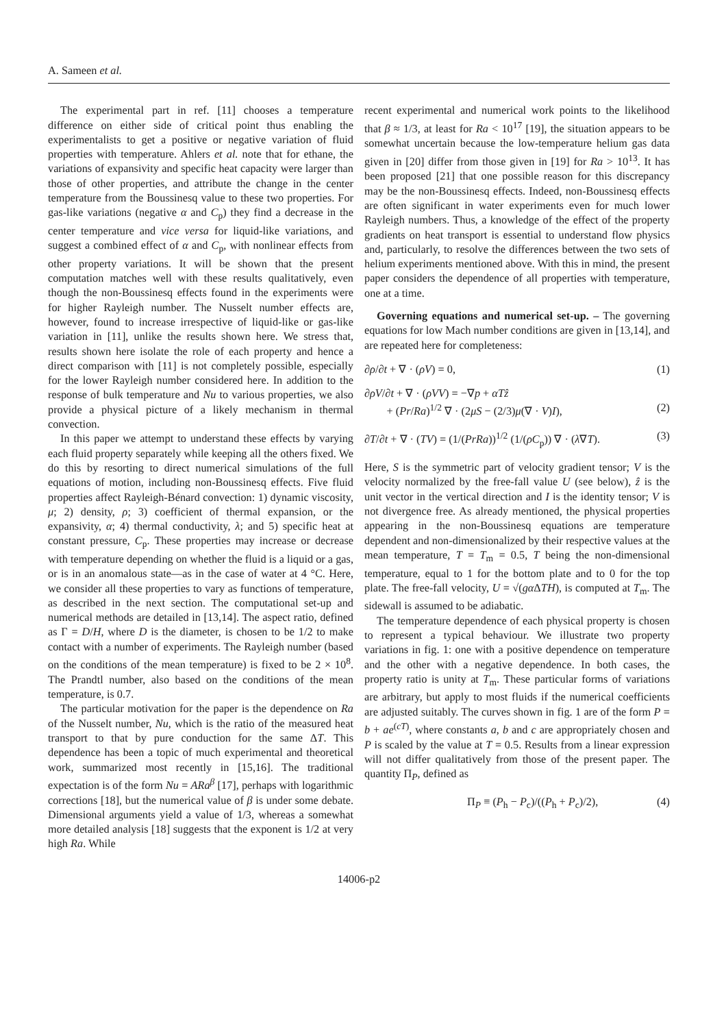A. Sameen et al.
The experimental part in ref. [11] chooses a temperature difference on either side of critical point thus enabling the experimentalists to get a positive or negative variation of fluid properties with temperature. Ahlers et al. note that for ethane, the variations of expansivity and specific heat capacity were larger than those of other properties, and attribute the change in the center temperature from the Boussinesq value to these two properties. For gas-like variations (negative α and C<sub>p</sub>) they find a decrease in the center temperature and vice versa for liquid-like variations, and suggest a combined effect of α and C<sub>p</sub>, with nonlinear effects from other property variations. It will be shown that the present computation matches well with these results qualitatively, even though the non-Boussinesq effects found in the experiments were for higher Rayleigh number. The Nusselt number effects are, however, found to increase irrespective of liquid-like or gas-like variation in [11], unlike the results shown here. We stress that, results shown here isolate the role of each property and hence a direct comparison with [11] is not completely possible, especially for the lower Rayleigh number considered here. In addition to the response of bulk temperature and Nu to various properties, we also provide a physical picture of a likely mechanism in thermal convection.
In this paper we attempt to understand these effects by varying each fluid property separately while keeping all the others fixed. We do this by resorting to direct numerical simulations of the full equations of motion, including non-Boussinesq effects. Five fluid properties affect Rayleigh-Bénard convection: 1) dynamic viscosity, μ; 2) density, ρ; 3) coefficient of thermal expansion, or the expansivity, α; 4) thermal conductivity, λ; and 5) specific heat at constant pressure, C<sub>p</sub>. These properties may increase or decrease with temperature depending on whether the fluid is a liquid or a gas, or is in an anomalous state—as in the case of water at 4 °C. Here, we consider all these properties to vary as functions of temperature, as described in the next section. The computational set-up and numerical methods are detailed in [13,14]. The aspect ratio, defined as Γ = D/H, where D is the diameter, is chosen to be 1/2 to make contact with a number of experiments. The Rayleigh number (based on the conditions of the mean temperature) is fixed to be 2 × 10<sup>8</sup>. The Prandtl number, also based on the conditions of the mean temperature, is 0.7.
The particular motivation for the paper is the dependence on Ra of the Nusselt number, Nu, which is the ratio of the measured heat transport to that by pure conduction for the same ΔT. This dependence has been a topic of much experimental and theoretical work, summarized most recently in [15,16]. The traditional expectation is of the form Nu = ARa<sup>β</sup> [17], perhaps with logarithmic corrections [18], but the numerical value of β is under some debate. Dimensional arguments yield a value of 1/3, whereas a somewhat more detailed analysis [18] suggests that the exponent is 1/2 at very high Ra. While
recent experimental and numerical work points to the likelihood that β ≈ 1/3, at least for Ra < 10<sup>17</sup> [19], the situation appears to be somewhat uncertain because the low-temperature helium gas data given in [20] differ from those given in [19] for Ra > 10<sup>13</sup>. It has been proposed [21] that one possible reason for this discrepancy may be the non-Boussinesq effects. Indeed, non-Boussinesq effects are often significant in water experiments even for much lower Rayleigh numbers. Thus, a knowledge of the effect of the property gradients on heat transport is essential to understand flow physics and, particularly, to resolve the differences between the two sets of helium experiments mentioned above. With this in mind, the present paper considers the dependence of all properties with temperature, one at a time.
Governing equations and numerical set-up. – The governing equations for low Mach number conditions are given in [13,14], and are repeated here for completeness:
∂ρ/∂t + ∇ · (ρV) = 0, (1)
∂ρV/∂t + ∇ · (ρVV) = −∇p + αT ẑ
+ (Pr/Ra)<sup>1/2</sup> ∇ · (2μS − (2/3)μ(∇ · V)I),
(2)
∂T/∂t + ∇ · (TV) = (1/(PrRa))<sup>1/2</sup> (1/(ρC<sub>p</sub>)) ∇ · (λ∇T). (3)
Here, S is the symmetric part of velocity gradient tensor; V is the velocity normalized by the free-fall value U (see below), ẑ is the unit vector in the vertical direction and I is the identity tensor; V is not divergence free. As already mentioned, the physical properties appearing in the non-Boussinesq equations are temperature dependent and non-dimensionalized by their respective values at the mean temperature, T = T<sub>m</sub> = 0.5, T being the non-dimensional temperature, equal to 1 for the bottom plate and to 0 for the top plate. The free-fall velocity, U = √(gα ΔTH), is computed at T<sub>m</sub>. The sidewall is assumed to be adiabatic.
The temperature dependence of each physical property is chosen to represent a typical behaviour. We illustrate two property variations in fig. 1: one with a positive dependence on temperature and the other with a negative dependence. In both cases, the property ratio is unity at T<sub>m</sub>. These particular forms of variations are arbitrary, but apply to most fluids if the numerical coefficients are adjusted suitably. The curves shown in fig. 1 are of the form P = b + ae<sup>(cT)</sup>, where constants a, b and c are appropriately chosen and P is scaled by the value at T = 0.5. Results from a linear expression will not differ qualitatively from those of the present paper. The quantity Π<sub>P</sub>, defined as
Π<sub>P</sub> ≡ (P<sub>h</sub> − P<sub>c</sub>)/((P<sub>h</sub> + P<sub>c</sub>)/2), (4)
14006-p2